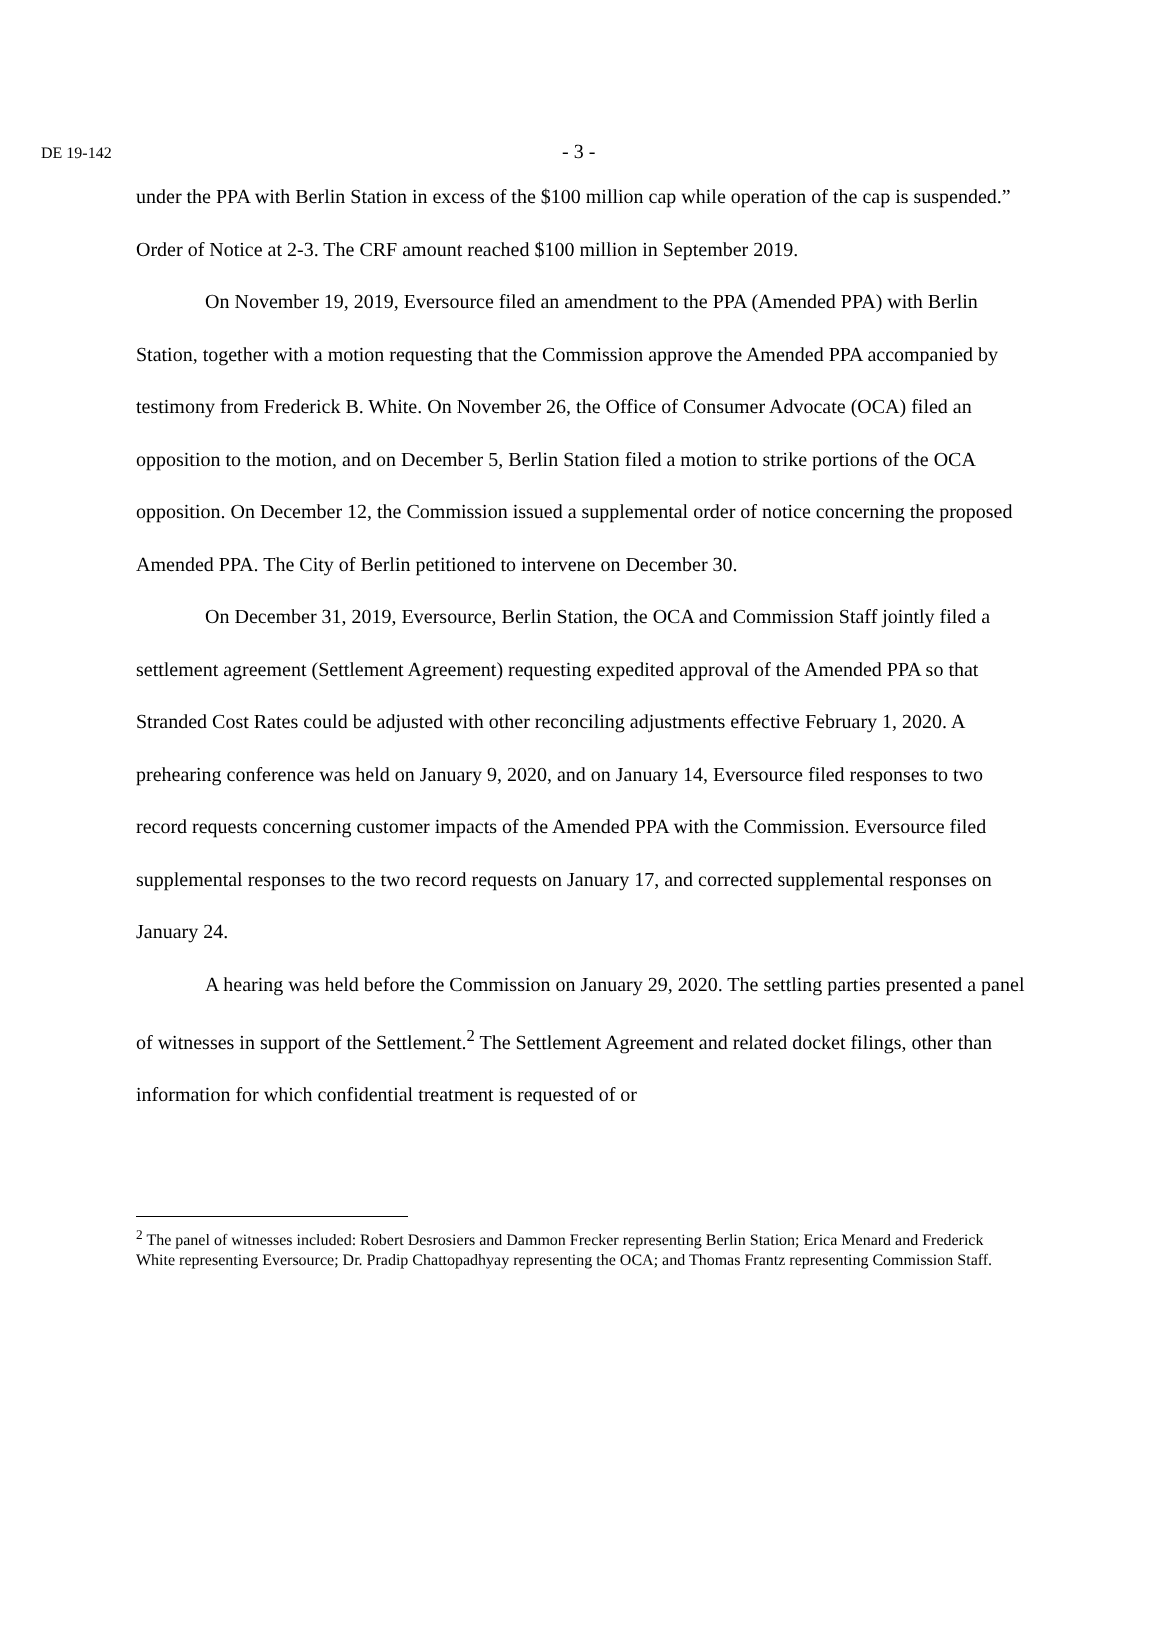DE 19-142 - 3 -
under the PPA with Berlin Station in excess of the $100 million cap while operation of the cap is suspended.” Order of Notice at 2-3. The CRF amount reached $100 million in September 2019.
On November 19, 2019, Eversource filed an amendment to the PPA (Amended PPA) with Berlin Station, together with a motion requesting that the Commission approve the Amended PPA accompanied by testimony from Frederick B. White. On November 26, the Office of Consumer Advocate (OCA) filed an opposition to the motion, and on December 5, Berlin Station filed a motion to strike portions of the OCA opposition. On December 12, the Commission issued a supplemental order of notice concerning the proposed Amended PPA. The City of Berlin petitioned to intervene on December 30.
On December 31, 2019, Eversource, Berlin Station, the OCA and Commission Staff jointly filed a settlement agreement (Settlement Agreement) requesting expedited approval of the Amended PPA so that Stranded Cost Rates could be adjusted with other reconciling adjustments effective February 1, 2020. A prehearing conference was held on January 9, 2020, and on January 14, Eversource filed responses to two record requests concerning customer impacts of the Amended PPA with the Commission. Eversource filed supplemental responses to the two record requests on January 17, and corrected supplemental responses on January 24.
A hearing was held before the Commission on January 29, 2020. The settling parties presented a panel of witnesses in support of the Settlement.<sup>2</sup> The Settlement Agreement and related docket filings, other than information for which confidential treatment is requested of or
<sup>2</sup> The panel of witnesses included: Robert Desrosiers and Dammon Frecker representing Berlin Station; Erica Menard and Frederick White representing Eversource; Dr. Pradip Chattopadhyay representing the OCA; and Thomas Frantz representing Commission Staff.